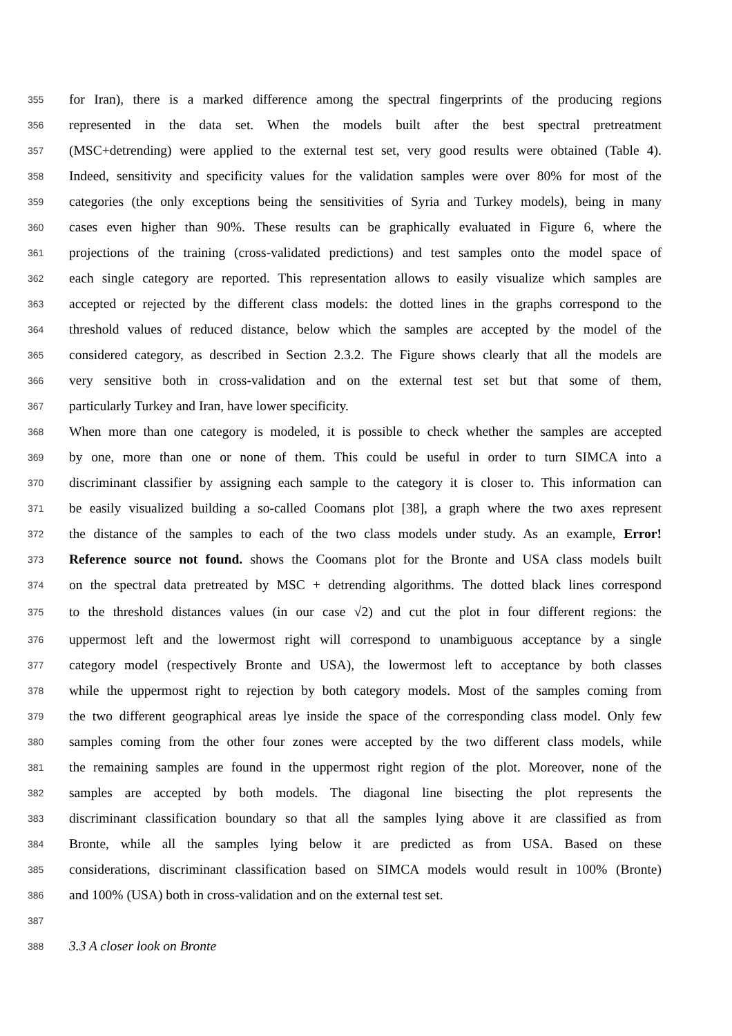355 for Iran), there is a marked difference among the spectral fingerprints of the producing regions
356 represented in the data set. When the models built after the best spectral pretreatment
357 (MSC+detrending) were applied to the external test set, very good results were obtained (Table 4).
358 Indeed, sensitivity and specificity values for the validation samples were over 80% for most of the
359 categories (the only exceptions being the sensitivities of Syria and Turkey models), being in many
360 cases even higher than 90%. These results can be graphically evaluated in Figure 6, where the
361 projections of the training (cross-validated predictions) and test samples onto the model space of
362 each single category are reported. This representation allows to easily visualize which samples are
363 accepted or rejected by the different class models: the dotted lines in the graphs correspond to the
364 threshold values of reduced distance, below which the samples are accepted by the model of the
365 considered category, as described in Section 2.3.2. The Figure shows clearly that all the models are
366 very sensitive both in cross-validation and on the external test set but that some of them,
367 particularly Turkey and Iran, have lower specificity.
368 When more than one category is modeled, it is possible to check whether the samples are accepted
369 by one, more than one or none of them. This could be useful in order to turn SIMCA into a
370 discriminant classifier by assigning each sample to the category it is closer to. This information can
371 be easily visualized building a so-called Coomans plot [38], a graph where the two axes represent
372 the distance of the samples to each of the two class models under study. As an example, Error!
373 Reference source not found. shows the Coomans plot for the Bronte and USA class models built
374 on the spectral data pretreated by MSC + detrending algorithms. The dotted black lines correspond
375 to the threshold distances values (in our case √2) and cut the plot in four different regions: the
376 uppermost left and the lowermost right will correspond to unambiguous acceptance by a single
377 category model (respectively Bronte and USA), the lowermost left to acceptance by both classes
378 while the uppermost right to rejection by both category models. Most of the samples coming from
379 the two different geographical areas lye inside the space of the corresponding class model. Only few
380 samples coming from the other four zones were accepted by the two different class models, while
381 the remaining samples are found in the uppermost right region of the plot. Moreover, none of the
382 samples are accepted by both models. The diagonal line bisecting the plot represents the
383 discriminant classification boundary so that all the samples lying above it are classified as from
384 Bronte, while all the samples lying below it are predicted as from USA. Based on these
385 considerations, discriminant classification based on SIMCA models would result in 100% (Bronte)
386 and 100% (USA) both in cross-validation and on the external test set.
387
388 3.3 A closer look on Bronte